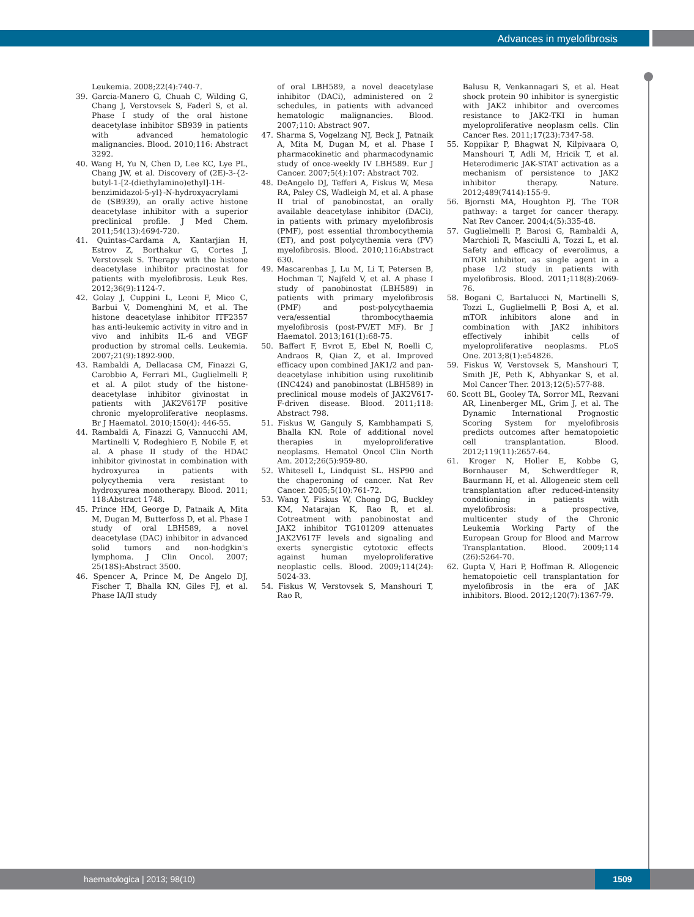Advances in myelofibrosis
Leukemia. 2008;22(4):740-7.
39. Garcia-Manero G, Chuah C, Wilding G, Chang J, Verstovsek S, Faderl S, et al. Phase I study of the oral histone deacetylase inhibitor SB939 in patients with advanced hematologic malignancies. Blood. 2010;116: Abstract 3292.
40. Wang H, Yu N, Chen D, Lee KC, Lye PL, Chang JW, et al. Discovery of (2E)-3-{2-butyl-1-[2-(diethylamino)ethyl]-1H-benzimidazol-5-yl}-N-hydroxyacrylami de (SB939), an orally active histone deacetylase inhibitor with a superior preclinical profile. J Med Chem. 2011;54(13):4694-720.
41. Quintas-Cardama A, Kantarjian H, Estrov Z, Borthakur G, Cortes J, Verstovsek S. Therapy with the histone deacetylase inhibitor pracinostat for patients with myelofibrosis. Leuk Res. 2012;36(9):1124-7.
42. Golay J, Cuppini L, Leoni F, Mico C, Barbui V, Domenghini M, et al. The histone deacetylase inhibitor ITF2357 has anti-leukemic activity in vitro and in vivo and inhibits IL-6 and VEGF production by stromal cells. Leukemia. 2007;21(9):1892-900.
43. Rambaldi A, Dellacasa CM, Finazzi G, Carobbio A, Ferrari ML, Guglielmelli P, et al. A pilot study of the histone-deacetylase inhibitor givinostat in patients with JAK2V617F positive chronic myeloproliferative neoplasms. Br J Haematol. 2010;150(4): 446-55.
44. Rambaldi A, Finazzi G, Vannucchi AM, Martinelli V, Rodeghiero F, Nobile F, et al. A phase II study of the HDAC inhibitor givinostat in combination with hydroxyurea in patients with polycythemia vera resistant to hydroxyurea monotherapy. Blood. 2011; 118:Abstract 1748.
45. Prince HM, George D, Patnaik A, Mita M, Dugan M, Butterfoss D, et al. Phase I study of oral LBH589, a novel deacetylase (DAC) inhibitor in advanced solid tumors and non-hodgkin's lymphoma. J Clin Oncol. 2007; 25(18S):Abstract 3500.
46. Spencer A, Prince M, De Angelo DJ, Fischer T, Bhalla KN, Giles FJ, et al. Phase IA/II study
of oral LBH589, a novel deacetylase inhibitor (DACi), administered on 2 schedules, in patients with advanced hematologic malignancies. Blood. 2007;110: Abstract 907.
47. Sharma S, Vogelzang NJ, Beck J, Patnaik A, Mita M, Dugan M, et al. Phase I pharmacokinetic and pharmacodynamic study of once-weekly IV LBH589. Eur J Cancer. 2007;5(4):107: Abstract 702.
48. DeAngelo DJ, Tefferi A, Fiskus W, Mesa RA, Paley CS, Wadleigh M, et al. A phase II trial of panobinostat, an orally available deacetylase inhibitor (DACi), in patients with primary myelofibrosis (PMF), post essential thrombocythemia (ET), and post polycythemia vera (PV) myelofibrosis. Blood. 2010;116:Abstract 630.
49. Mascarenhas J, Lu M, Li T, Petersen B, Hochman T, Najfeld V, et al. A phase I study of panobinostat (LBH589) in patients with primary myelofibrosis (PMF) and post-polycythaemia vera/essential thrombocythaemia myelofibrosis (post-PV/ET MF). Br J Haematol. 2013;161(1):68-75.
50. Baffert F, Evrot E, Ebel N, Roelli C, Andraos R, Qian Z, et al. Improved efficacy upon combined JAK1/2 and pan-deacetylase inhibition using ruxolitinib (INC424) and panobinostat (LBH589) in preclinical mouse models of JAK2V617-F-driven disease. Blood. 2011;118: Abstract 798.
51. Fiskus W, Ganguly S, Kambhampati S, Bhalla KN. Role of additional novel therapies in myeloproliferative neoplasms. Hematol Oncol Clin North Am. 2012;26(5):959-80.
52. Whitesell L, Lindquist SL. HSP90 and the chaperoning of cancer. Nat Rev Cancer. 2005;5(10):761-72.
53. Wang Y, Fiskus W, Chong DG, Buckley KM, Natarajan K, Rao R, et al. Cotreatment with panobinostat and JAK2 inhibitor TG101209 attenuates JAK2V617F levels and signaling and exerts synergistic cytotoxic effects against human myeloproliferative neoplastic cells. Blood. 2009;114(24): 5024-33.
54. Fiskus W, Verstovsek S, Manshouri T, Rao R,
Balusu R, Venkannagari S, et al. Heat shock protein 90 inhibitor is synergistic with JAK2 inhibitor and overcomes resistance to JAK2-TKI in human myeloproliferative neoplasm cells. Clin Cancer Res. 2011;17(23):7347-58.
55. Koppikar P, Bhagwat N, Kilpivaara O, Manshouri T, Adli M, Hricik T, et al. Heterodimeric JAK-STAT activation as a mechanism of persistence to JAK2 inhibitor therapy. Nature. 2012;489(7414):155-9.
56. Bjornsti MA, Houghton PJ. The TOR pathway: a target for cancer therapy. Nat Rev Cancer. 2004;4(5):335-48.
57. Guglielmelli P, Barosi G, Rambaldi A, Marchioli R, Masciulli A, Tozzi L, et al. Safety and efficacy of everolimus, a mTOR inhibitor, as single agent in a phase 1/2 study in patients with myelofibrosis. Blood. 2011;118(8):2069-76.
58. Bogani C, Bartalucci N, Martinelli S, Tozzi L, Guglielmelli P, Bosi A, et al. mTOR inhibitors alone and in combination with JAK2 inhibitors effectively inhibit cells of myeloproliferative neoplasms. PLoS One. 2013;8(1):e54826.
59. Fiskus W, Verstovsek S, Manshouri T, Smith JE, Peth K, Abhyankar S, et al. Mol Cancer Ther. 2013;12(5):577-88.
60. Scott BL, Gooley TA, Sorror ML, Rezvani AR, Linenberger ML, Grim J, et al. The Dynamic International Prognostic Scoring System for myelofibrosis predicts outcomes after hematopoietic cell transplantation. Blood. 2012;119(11):2657-64.
61. Kroger N, Holler E, Kobbe G, Bornhauser M, Schwerdtfeger R, Baurmann H, et al. Allogeneic stem cell transplantation after reduced-intensity conditioning in patients with myelofibrosis: a prospective, multicenter study of the Chronic Leukemia Working Party of the European Group for Blood and Marrow Transplantation. Blood. 2009;114 (26):5264-70.
62. Gupta V, Hari P, Hoffman R. Allogeneic hematopoietic cell transplantation for myelofibrosis in the era of JAK inhibitors. Blood. 2012;120(7):1367-79.
haematologica | 2013; 98(10)
1509